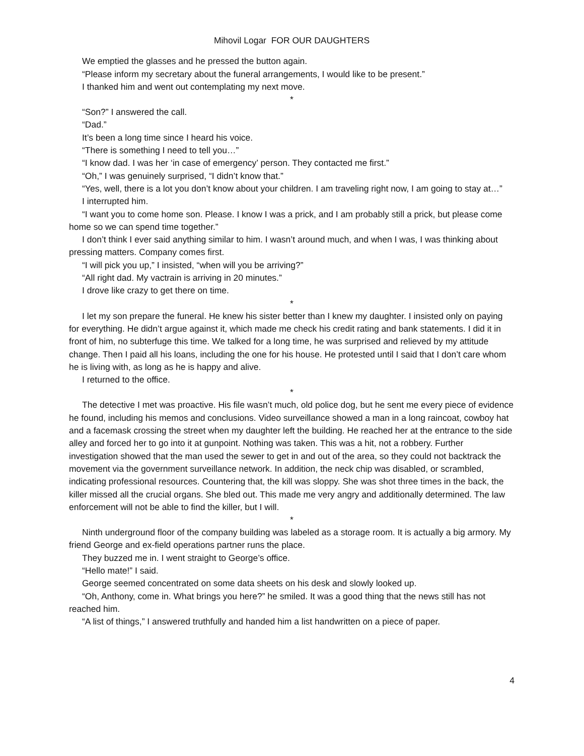Mihovil Logar FOR OUR DAUGHTERS
We emptied the glasses and he pressed the button again.
“Please inform my secretary about the funeral arrangements, I would like to be present.”
I thanked him and went out contemplating my next move.
*
“Son?” I answered the call.
“Dad.”
It’s been a long time since I heard his voice.
“There is something I need to tell you…”
“I know dad. I was her ‘in case of emergency’ person. They contacted me first.”
“Oh,” I was genuinely surprised, “I didn’t know that.”
“Yes, well, there is a lot you don’t know about your children. I am traveling right now, I am going to stay at…”
I interrupted him.
“I want you to come home son. Please. I know I was a prick, and I am probably still a prick, but please come home so we can spend time together.”
I don’t think I ever said anything similar to him. I wasn’t around much, and when I was, I was thinking about pressing matters. Company comes first.
“I will pick you up,” I insisted, “when will you be arriving?”
“All right dad. My vactrain is arriving in 20 minutes.”
I drove like crazy to get there on time.
*
I let my son prepare the funeral. He knew his sister better than I knew my daughter. I insisted only on paying for everything. He didn’t argue against it, which made me check his credit rating and bank statements. I did it in front of him, no subterfuge this time. We talked for a long time, he was surprised and relieved by my attitude change. Then I paid all his loans, including the one for his house. He protested until I said that I don’t care whom he is living with, as long as he is happy and alive.
I returned to the office.
*
The detective I met was proactive. His file wasn’t much, old police dog, but he sent me every piece of evidence he found, including his memos and conclusions. Video surveillance showed a man in a long raincoat, cowboy hat and a facemask crossing the street when my daughter left the building. He reached her at the entrance to the side alley and forced her to go into it at gunpoint. Nothing was taken. This was a hit, not a robbery. Further investigation showed that the man used the sewer to get in and out of the area, so they could not backtrack the movement via the government surveillance network. In addition, the neck chip was disabled, or scrambled, indicating professional resources. Countering that, the kill was sloppy. She was shot three times in the back, the killer missed all the crucial organs. She bled out. This made me very angry and additionally determined. The law enforcement will not be able to find the killer, but I will.
*
Ninth underground floor of the company building was labeled as a storage room. It is actually a big armory. My friend George and ex-field operations partner runs the place.
They buzzed me in. I went straight to George’s office.
“Hello mate!” I said.
George seemed concentrated on some data sheets on his desk and slowly looked up.
“Oh, Anthony, come in. What brings you here?” he smiled. It was a good thing that the news still has not reached him.
“A list of things,” I answered truthfully and handed him a list handwritten on a piece of paper.
4